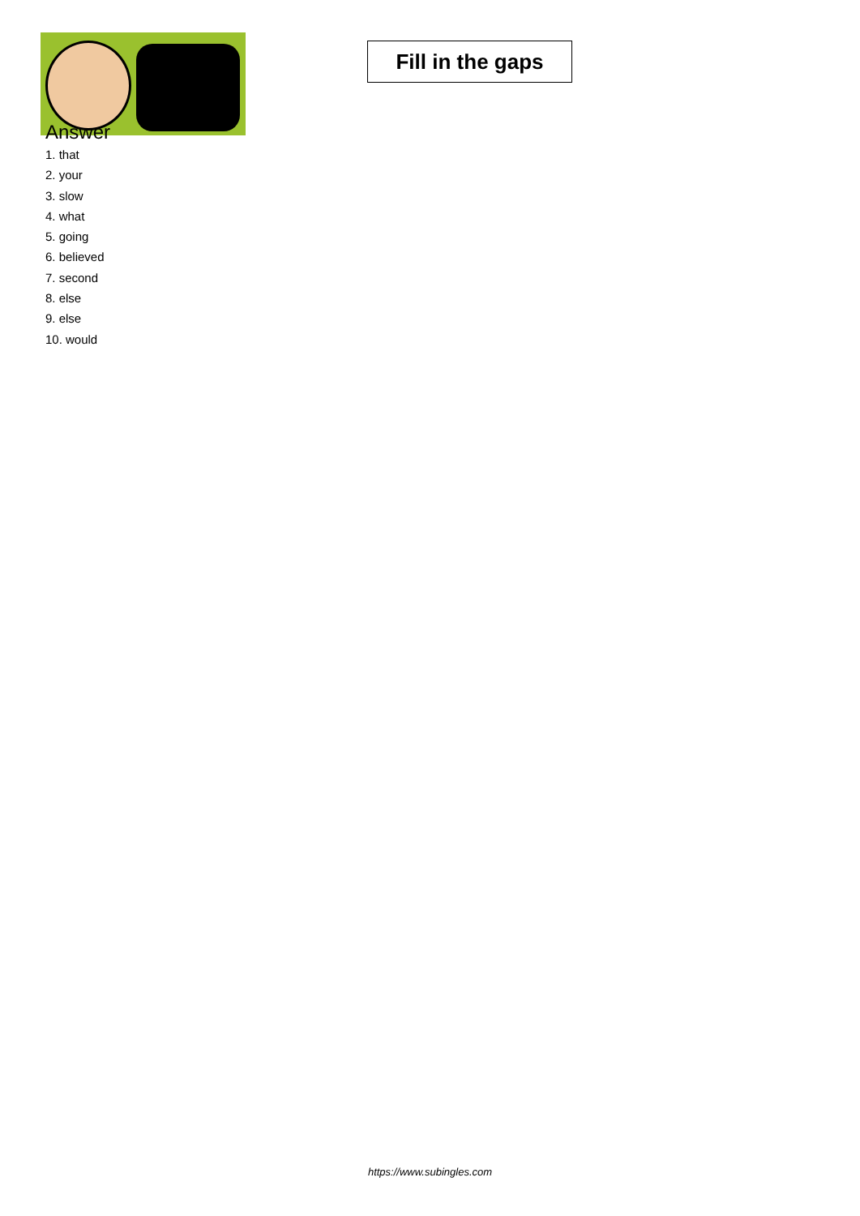Fill in the gaps
Answer
1. that
2. your
3. slow
4. what
5. going
6. believed
7. second
8. else
9. else
10. would
https://www.subingles.com